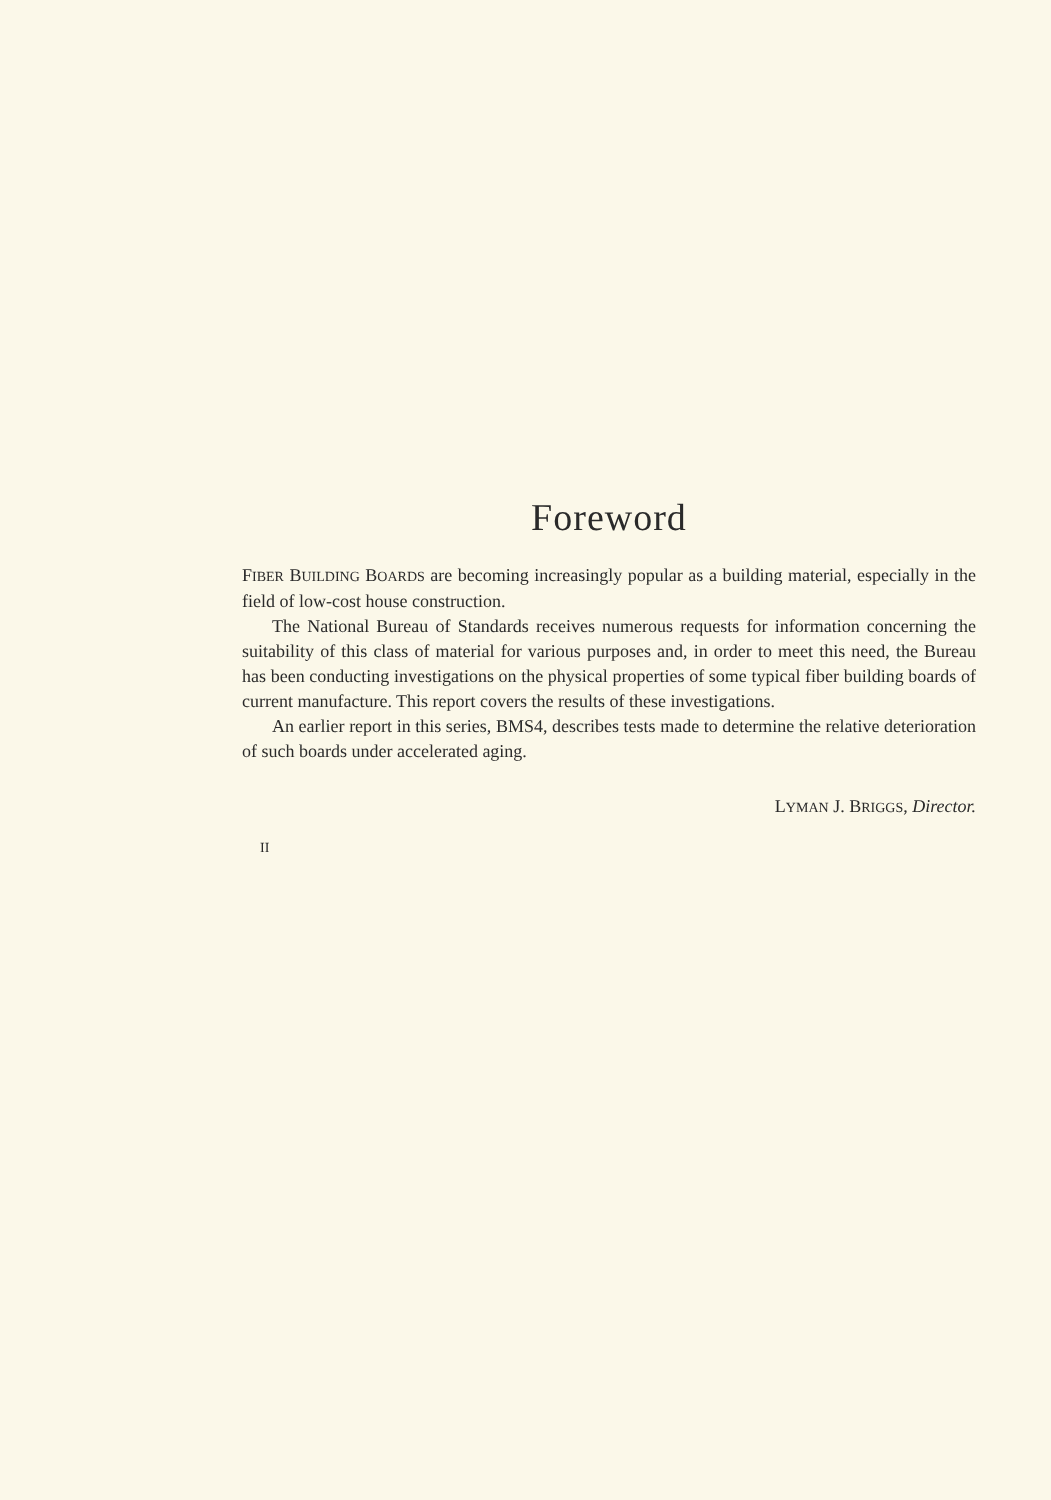Foreword
FIBER BUILDING BOARDS are becoming increasingly popular as a building material, especially in the field of low-cost house construction.
The National Bureau of Standards receives numerous requests for information concerning the suitability of this class of material for various purposes and, in order to meet this need, the Bureau has been conducting investigations on the physical properties of some typical fiber building boards of current manufacture. This report covers the results of these investigations.
An earlier report in this series, BMS4, describes tests made to determine the relative deterioration of such boards under accelerated aging.
LYMAN J. BRIGGS, Director.
II